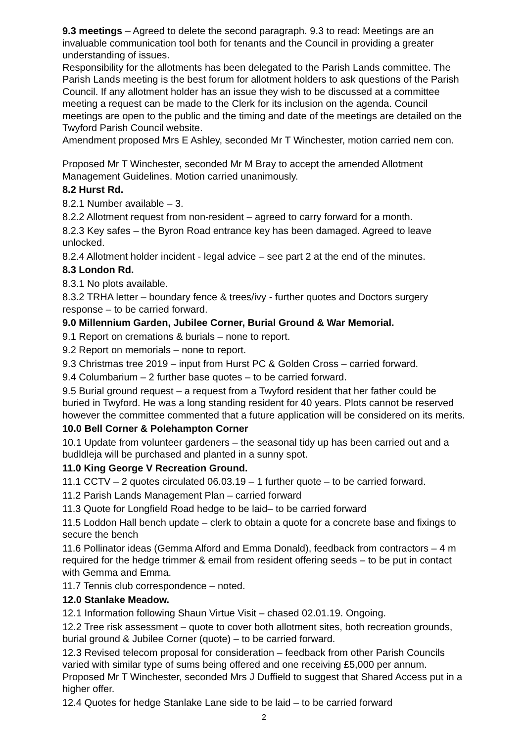9.3 meetings – Agreed to delete the second paragraph. 9.3 to read: Meetings are an invaluable communication tool both for tenants and the Council in providing a greater understanding of issues.
Responsibility for the allotments has been delegated to the Parish Lands committee. The Parish Lands meeting is the best forum for allotment holders to ask questions of the Parish Council. If any allotment holder has an issue they wish to be discussed at a committee meeting a request can be made to the Clerk for its inclusion on the agenda. Council meetings are open to the public and the timing and date of the meetings are detailed on the Twyford Parish Council website.
Amendment proposed Mrs E Ashley, seconded Mr T Winchester, motion carried nem con.
Proposed Mr T Winchester, seconded Mr M Bray to accept the amended Allotment Management Guidelines. Motion carried unanimously.
8.2 Hurst Rd.
8.2.1 Number available – 3.
8.2.2 Allotment request from non-resident – agreed to carry forward for a month.
8.2.3 Key safes – the Byron Road entrance key has been damaged. Agreed to leave unlocked.
8.2.4 Allotment holder incident - legal advice – see part 2 at the end of the minutes.
8.3 London Rd.
8.3.1 No plots available.
8.3.2 TRHA letter – boundary fence & trees/ivy - further quotes and Doctors surgery response – to be carried forward.
9.0 Millennium Garden, Jubilee Corner, Burial Ground & War Memorial.
9.1 Report on cremations & burials – none to report.
9.2 Report on memorials – none to report.
9.3 Christmas tree 2019 – input from Hurst PC & Golden Cross – carried forward.
9.4 Columbarium – 2 further base quotes – to be carried forward.
9.5 Burial ground request – a request from a Twyford resident that her father could be buried in Twyford. He was a long standing resident for 40 years. Plots cannot be reserved however the committee commented that a future application will be considered on its merits.
10.0 Bell Corner & Polehampton Corner
10.1 Update from volunteer gardeners – the seasonal tidy up has been carried out and a budldleja will be purchased and planted in a sunny spot.
11.0 King George V Recreation Ground.
11.1 CCTV – 2 quotes circulated 06.03.19 – 1 further quote – to be carried forward.
11.2 Parish Lands Management Plan – carried forward
11.3 Quote for Longfield Road hedge to be laid– to be carried forward
11.5 Loddon Hall bench update – clerk to obtain a quote for a concrete base and fixings to secure the bench
11.6 Pollinator ideas (Gemma Alford and Emma Donald), feedback from contractors – 4 m required for the hedge trimmer & email from resident offering seeds – to be put in contact with Gemma and Emma.
11.7 Tennis club correspondence – noted.
12.0 Stanlake Meadow.
12.1 Information following Shaun Virtue Visit – chased 02.01.19. Ongoing.
12.2 Tree risk assessment – quote to cover both allotment sites, both recreation grounds, burial ground & Jubilee Corner (quote) – to be carried forward.
12.3 Revised telecom proposal for consideration – feedback from other Parish Councils varied with similar type of sums being offered and one receiving £5,000 per annum. Proposed Mr T Winchester, seconded Mrs J Duffield to suggest that Shared Access put in a higher offer.
12.4 Quotes for hedge Stanlake Lane side to be laid – to be carried forward
2